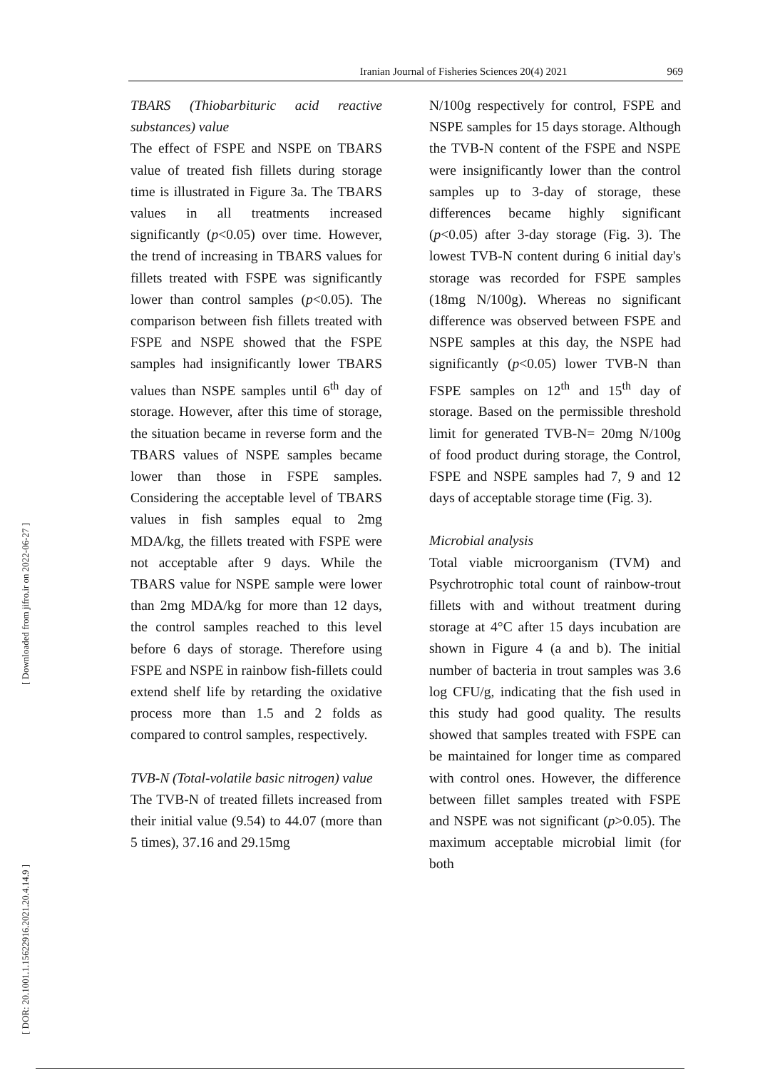Iranian Journal of Fisheries Sciences 20(4) 2021 969
[ Downloaded from jifro.ir on 2022-06-27 ]
[ DOR: 20.1001.1.15622916.2021.20.4.14.9 ]
TBARS (Thiobarbituric acid reactive substances) value
The effect of FSPE and NSPE on TBARS value of treated fish fillets during storage time is illustrated in Figure 3a. The TBARS values in all treatments increased significantly (p<0.05) over time. However, the trend of increasing in TBARS values for fillets treated with FSPE was significantly lower than control samples (p<0.05). The comparison between fish fillets treated with FSPE and NSPE showed that the FSPE samples had insignificantly lower TBARS values than NSPE samples until 6<sup>th</sup> day of storage. However, after this time of storage, the situation became in reverse form and the TBARS values of NSPE samples became lower than those in FSPE samples. Considering the acceptable level of TBARS values in fish samples equal to 2mg MDA/kg, the fillets treated with FSPE were not acceptable after 9 days. While the TBARS value for NSPE sample were lower than 2mg MDA/kg for more than 12 days, the control samples reached to this level before 6 days of storage. Therefore using FSPE and NSPE in rainbow fish-fillets could extend shelf life by retarding the oxidative process more than 1.5 and 2 folds as compared to control samples, respectively.
TVB-N (Total-volatile basic nitrogen) value
The TVB-N of treated fillets increased from their initial value (9.54) to 44.07 (more than 5 times), 37.16 and 29.15mg
N/100g respectively for control, FSPE and NSPE samples for 15 days storage. Although the TVB-N content of the FSPE and NSPE were insignificantly lower than the control samples up to 3-day of storage, these differences became highly significant (p<0.05) after 3-day storage (Fig. 3). The lowest TVB-N content during 6 initial day's storage was recorded for FSPE samples (18mg N/100g). Whereas no significant difference was observed between FSPE and NSPE samples at this day, the NSPE had significantly (p<0.05) lower TVB-N than FSPE samples on 12<sup>th</sup> and 15<sup>th</sup> day of storage. Based on the permissible threshold limit for generated TVB-N= 20mg N/100g of food product during storage, the Control, FSPE and NSPE samples had 7, 9 and 12 days of acceptable storage time (Fig. 3).
Microbial analysis
Total viable microorganism (TVM) and Psychrotrophic total count of rainbow-trout fillets with and without treatment during storage at 4°C after 15 days incubation are shown in Figure 4 (a and b). The initial number of bacteria in trout samples was 3.6 log CFU/g, indicating that the fish used in this study had good quality. The results showed that samples treated with FSPE can be maintained for longer time as compared with control ones. However, the difference between fillet samples treated with FSPE and NSPE was not significant (p>0.05). The maximum acceptable microbial limit (for both